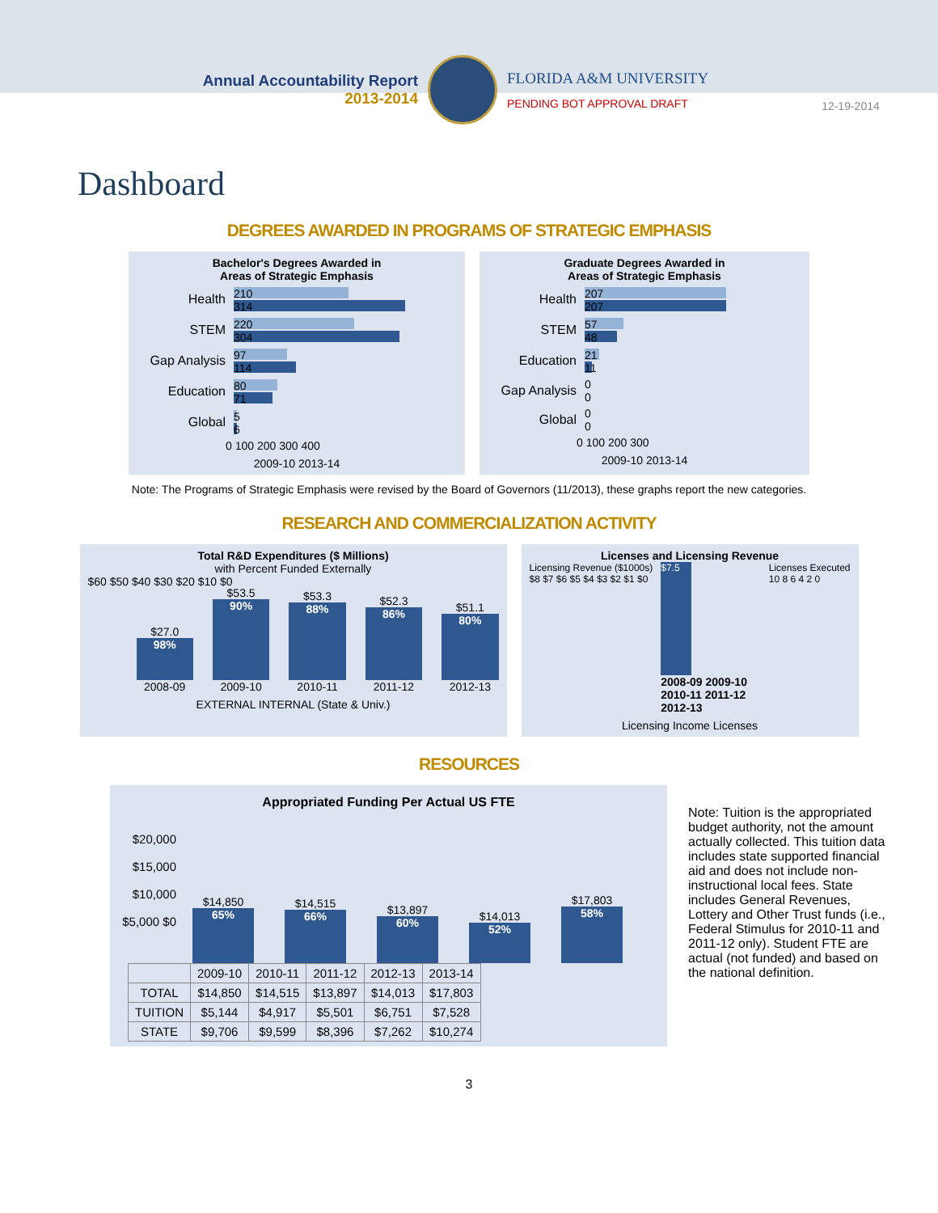Annual Accountability Report
2013-2014
FLORIDA A&M UNIVERSITY
PENDING BOT APPROVAL DRAFT
12-19-2014
Dashboard
DEGREES AWARDED IN PROGRAMS OF STRATEGIC EMPHASIS
Bachelor's Degrees Awarded in
Areas of Strategic Emphasis
Health
210
314
STEM
220
304
Gap Analysis
97
114
Education
80
71
Global
5
6
0 100 200 300 400
2009-10 2013-14
Graduate Degrees Awarded in
Areas of Strategic Emphasis
Health
207
207
STEM
57
48
Education
21
11
Gap Analysis
0
0
Global
0
0
0 100 200 300
2009-10 2013-14
Note: The Programs of Strategic Emphasis were revised by the Board of Governors (11/2013), these graphs report the new categories.
RESEARCH AND COMMERCIALIZATION ACTIVITY
Total R&D Expenditures ($ Millions)
with Percent Funded Externally
$60 $50 $40 $30 $20 $10 $0
$27.0
98%
2008-09
$53.5
90%
2009-10
$53.3
88%
2010-11
$52.3
86%
2011-12
$51.1
80%
2012-13
EXTERNAL INTERNAL (State & Univ.)
Licenses and Licensing Revenue
Licensing Revenue ($1000s)
$8 $7 $6 $5 $4 $3 $2 $1 $0
$7.5
2008-09 2009-10 2010-11 2011-12 2012-13
Licenses Executed
10 8 6 4 2 0
Licensing Income Licenses
RESOURCES
Appropriated Funding Per Actual US FTE
$20,000 $15,000 $10,000 $5,000 $0
$14,850
65%
$14,515
66%
$13,897
60%
$14,013
52%
$17,803
58%
| | 2009-10 | 2010-11 | 2011-12 | 2012-13 | 2013-14 |
| --- | --- | --- | --- | --- | --- |
| TOTAL | $14,850 | $14,515 | $13,897 | $14,013 | $17,803 |
| TUITION | $5,144 | $4,917 | $5,501 | $6,751 | $7,528 |
| STATE | $9,706 | $9,599 | $8,396 | $7,262 | $10,274 |
Note: Tuition is the appropriated budget authority, not the amount actually collected. This tuition data includes state supported financial aid and does not include non-instructional local fees. State includes General Revenues, Lottery and Other Trust funds (i.e., Federal Stimulus for 2010-11 and 2011-12 only). Student FTE are actual (not funded) and based on the national definition.
3